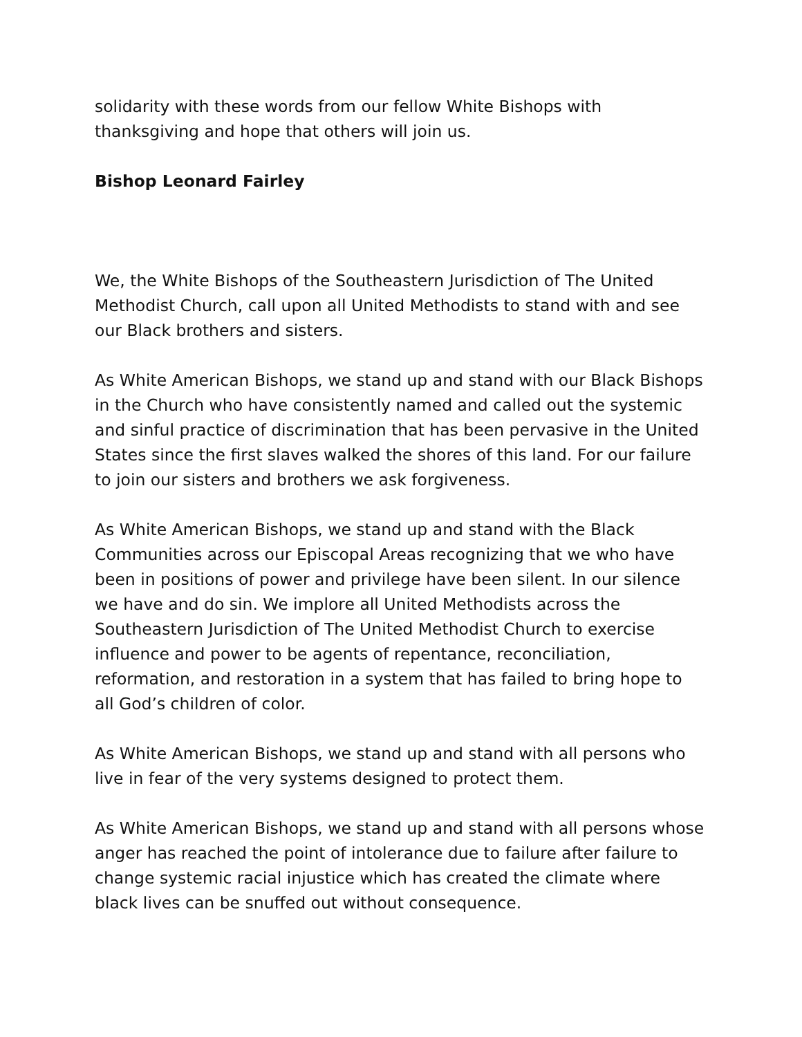solidarity with these words from our fellow White Bishops with thanksgiving and hope that others will join us.
Bishop Leonard Fairley
We, the White Bishops of the Southeastern Jurisdiction of The United Methodist Church, call upon all United Methodists to stand with and see our Black brothers and sisters.
As White American Bishops, we stand up and stand with our Black Bishops in the Church who have consistently named and called out the systemic and sinful practice of discrimination that has been pervasive in the United States since the first slaves walked the shores of this land. For our failure to join our sisters and brothers we ask forgiveness.
As White American Bishops, we stand up and stand with the Black Communities across our Episcopal Areas recognizing that we who have been in positions of power and privilege have been silent. In our silence we have and do sin. We implore all United Methodists across the Southeastern Jurisdiction of The United Methodist Church to exercise influence and power to be agents of repentance, reconciliation, reformation, and restoration in a system that has failed to bring hope to all God’s children of color.
As White American Bishops, we stand up and stand with all persons who live in fear of the very systems designed to protect them.
As White American Bishops, we stand up and stand with all persons whose anger has reached the point of intolerance due to failure after failure to change systemic racial injustice which has created the climate where black lives can be snuffed out without consequence.